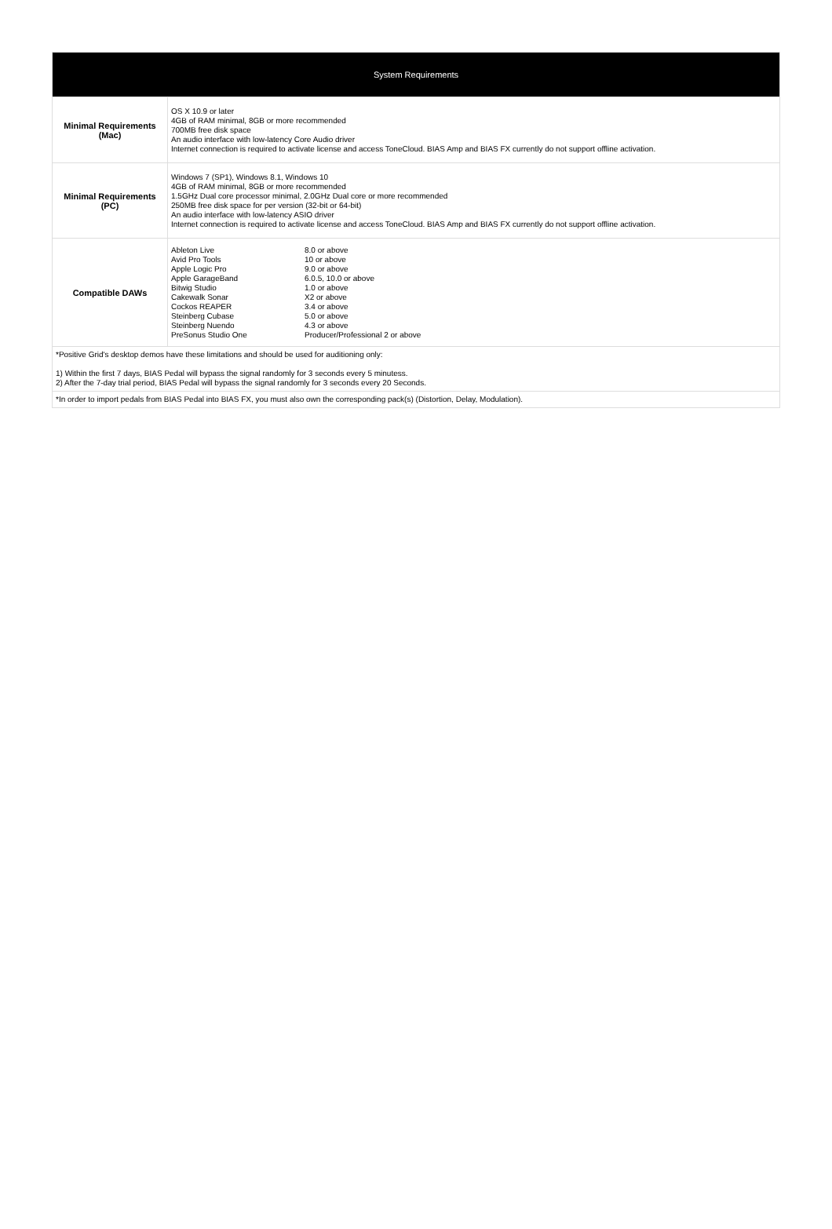| System Requirements | |
| Minimal Requirements (Mac) | OS X 10.9 or later 4GB of RAM minimal, 8GB or more recommended 700MB free disk space An audio interface with low-latency Core Audio driver Internet connection is required to activate license and access ToneCloud. BIAS Amp and BIAS FX currently do not support offline activation. |
| Minimal Requirements (PC) | Windows 7 (SP1), Windows 8.1, Windows 10 4GB of RAM minimal, 8GB or more recommended 1.5GHz Dual core processor minimal, 2.0GHz Dual core or more recommended 250MB free disk space for per version (32-bit or 64-bit) An audio interface with low-latency ASIO driver Internet connection is required to activate license and access ToneCloud. BIAS Amp and BIAS FX currently do not support offline activation. |
| Compatible DAWs | / Ableton Live / 8.0 or above / / Avid Pro Tools / 10 or above / / Apple Logic Pro / 9.0 or above / / Apple GarageBand / 6.0.5, 10.0 or above / / Bitwig Studio / 1.0 or above / / Cakewalk Sonar / X2 or above / / Cockos REAPER / 3.4 or above / / Steinberg Cubase / 5.0 or above / / Steinberg Nuendo / 4.3 or above / / PreSonus Studio One / Producer/Professional 2 or above / |
| *Positive Grid's desktop demos have these limitations and should be used for auditioning only: 1) Within the first 7 days, BIAS Pedal will bypass the signal randomly for 3 seconds every 5 minutess. 2) After the 7-day trial period, BIAS Pedal will bypass the signal randomly for 3 seconds every 20 Seconds. | |
| *In order to import pedals from BIAS Pedal into BIAS FX, you must also own the corresponding pack(s) (Distortion, Delay, Modulation). | |